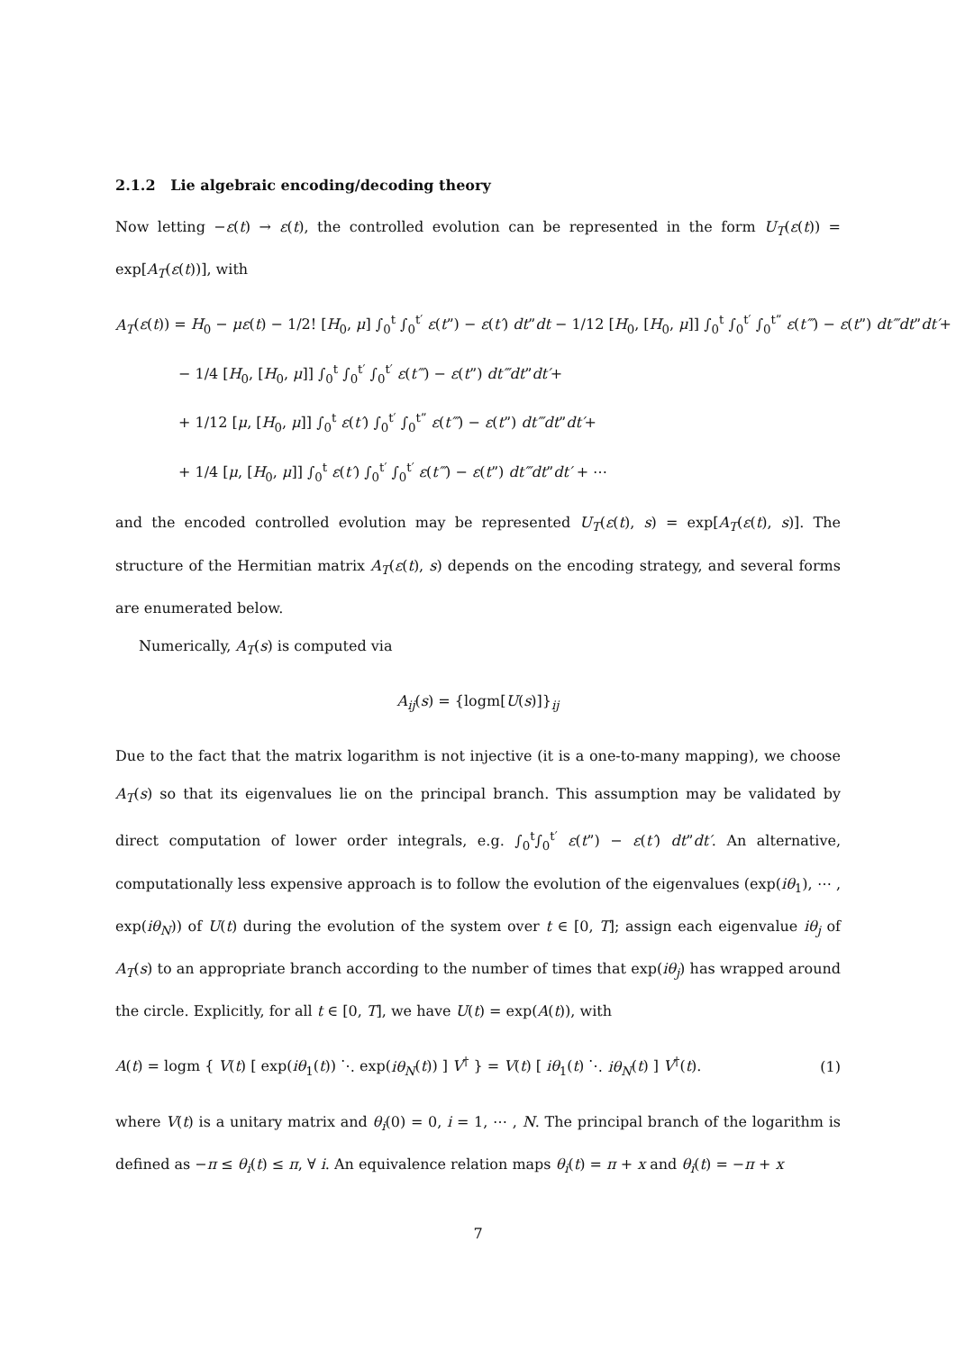2.1.2 Lie algebraic encoding/decoding theory
Now letting −ε(t) → ε(t), the controlled evolution can be represented in the form U<sub>T</sub>(ε(t)) = exp[A<sub>T</sub>(ε(t))], with
A<sub>T</sub>(ε(t)) = H<sub>0</sub> − με(t) − 1/2! [H<sub>0</sub>, μ] ∫<sub>0</sub><sup>t</sup> ∫<sub>0</sub><sup>t′</sup> ε(t”) − ε(t′) dt”dt − 1/12 [H<sub>0</sub>, [H<sub>0</sub>, μ]] ∫<sub>0</sub><sup>t</sup> ∫<sub>0</sub><sup>t′</sup> ∫<sub>0</sub><sup>t”</sup> ε(t‴) − ε(t”) dt‴dt”dt′+
− 1/4 [H<sub>0</sub>, [H<sub>0</sub>, μ]] ∫<sub>0</sub><sup>t</sup> ∫<sub>0</sub><sup>t′</sup> ∫<sub>0</sub><sup>t′</sup> ε(t‴) − ε(t”) dt‴dt”dt′+
+ 1/12 [μ, [H<sub>0</sub>, μ]] ∫<sub>0</sub><sup>t</sup> ε(t′) ∫<sub>0</sub><sup>t′</sup> ∫<sub>0</sub><sup>t”</sup> ε(t‴) − ε(t”) dt‴dt”dt′+
+ 1/4 [μ, [H<sub>0</sub>, μ]] ∫<sub>0</sub><sup>t</sup> ε(t′) ∫<sub>0</sub><sup>t′</sup> ∫<sub>0</sub><sup>t′</sup> ε(t‴) − ε(t”) dt‴dt”dt′ + ⋯
and the encoded controlled evolution may be represented U<sub>T</sub>(ε(t), s) = exp[A<sub>T</sub>(ε(t), s)]. The structure of the Hermitian matrix A<sub>T</sub>(ε(t), s) depends on the encoding strategy, and several forms are enumerated below.
Numerically, A<sub>T</sub>(s) is computed via
A<sub>ij</sub>(s) = {logm[U(s)]}<sub>ij</sub>
Due to the fact that the matrix logarithm is not injective (it is a one-to-many mapping), we choose A<sub>T</sub>(s) so that its eigenvalues lie on the principal branch. This assumption may be validated by direct computation of lower order integrals, e.g. ∫<sub>0</sub><sup>t</sup>∫<sub>0</sub><sup>t′</sup> ε(t”) − ε(t′) dt”dt′. An alternative, computationally less expensive approach is to follow the evolution of the eigenvalues (exp(iθ<sub>1</sub>), ⋯ , exp(iθ<sub>N</sub>)) of U(t) during the evolution of the system over t ∈ [0, T]; assign each eigenvalue iθ<sub>j</sub> of A<sub>T</sub>(s) to an appropriate branch according to the number of times that exp(iθ<sub>j</sub>) has wrapped around the circle. Explicitly, for all t ∈ [0, T], we have U(t) = exp(A(t)), with
A(t) = logm { V(t) [ exp(iθ<sub>1</sub>(t)) ⋱ exp(iθ<sub>N</sub>(t)) ] V<sup>†</sup> } = V(t) [ iθ<sub>1</sub>(t) ⋱ iθ<sub>N</sub>(t) ] V<sup>†</sup>(t). (1)
where V(t) is a unitary matrix and θ<sub>i</sub>(0) = 0, i = 1, ⋯ , N. The principal branch of the logarithm is defined as −π ≤ θ<sub>i</sub>(t) ≤ π, ∀ i. An equivalence relation maps θ<sub>i</sub>(t) = π + x and θ<sub>i</sub>(t) = −π + x
7